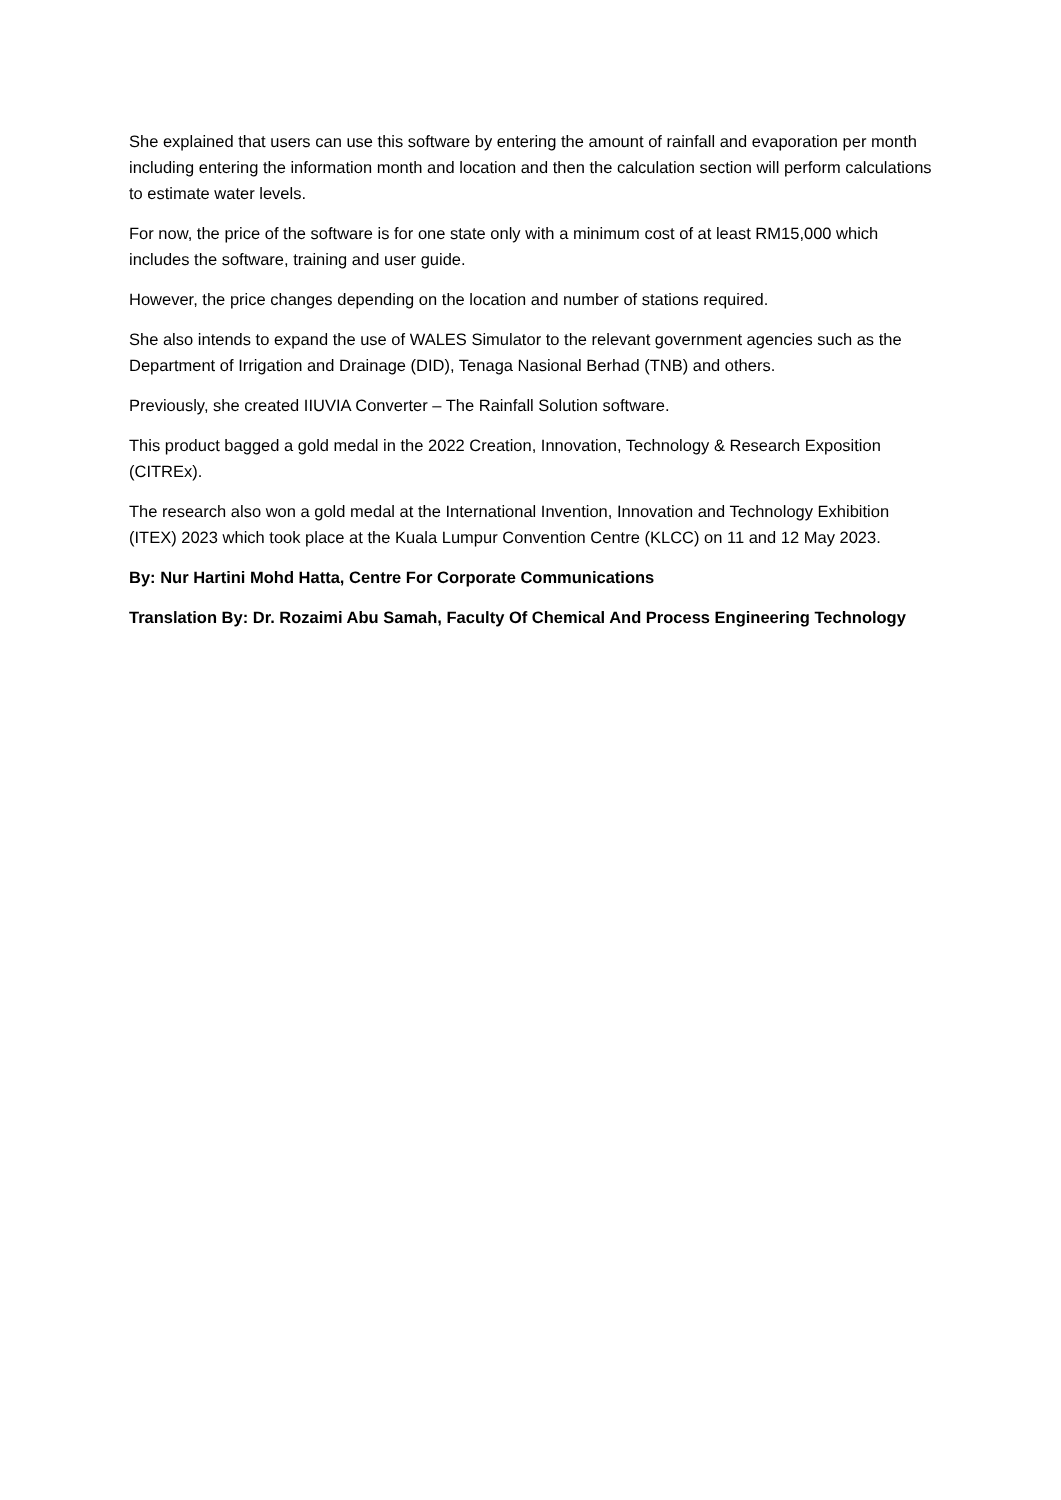She explained that users can use this software by entering the amount of rainfall and evaporation per month including entering the information month and location and then the calculation section will perform calculations to estimate water levels.
For now, the price of the software is for one state only with a minimum cost of at least RM15,000 which includes the software, training and user guide.
However, the price changes depending on the location and number of stations required.
She also intends to expand the use of WALES Simulator to the relevant government agencies such as the Department of Irrigation and Drainage (DID), Tenaga Nasional Berhad (TNB) and others.
Previously, she created IIUVIA Converter – The Rainfall Solution software.
This product bagged a gold medal in the 2022 Creation, Innovation, Technology & Research Exposition (CITREx).
The research also won a gold medal at the International Invention, Innovation and Technology Exhibition (ITEX) 2023 which took place at the Kuala Lumpur Convention Centre (KLCC) on 11 and 12 May 2023.
By: Nur Hartini Mohd Hatta, Centre For Corporate Communications
Translation By: Dr. Rozaimi Abu Samah, Faculty Of Chemical And Process Engineering Technology